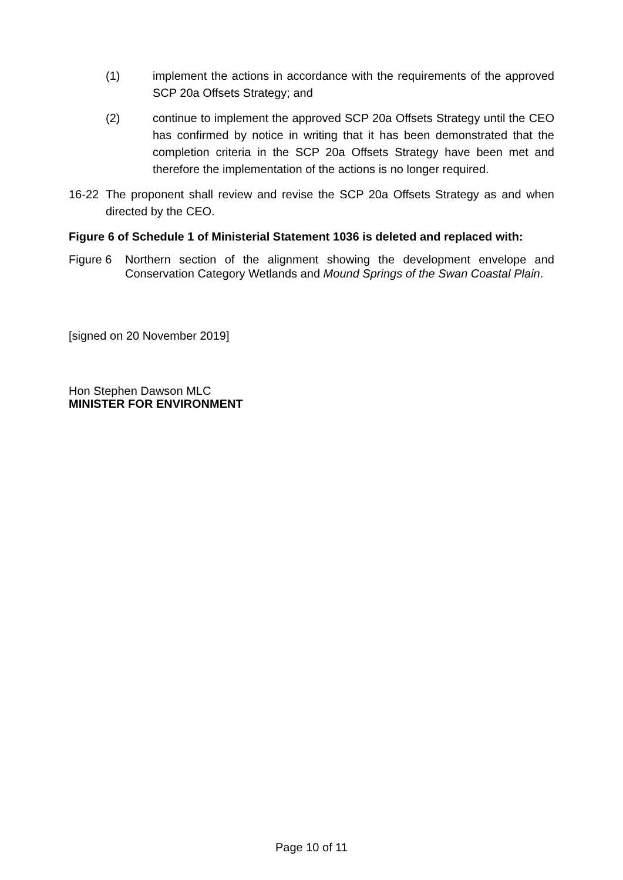(1) implement the actions in accordance with the requirements of the approved SCP 20a Offsets Strategy; and
(2) continue to implement the approved SCP 20a Offsets Strategy until the CEO has confirmed by notice in writing that it has been demonstrated that the completion criteria in the SCP 20a Offsets Strategy have been met and therefore the implementation of the actions is no longer required.
16-22 The proponent shall review and revise the SCP 20a Offsets Strategy as and when directed by the CEO.
Figure 6 of Schedule 1 of Ministerial Statement 1036 is deleted and replaced with:
Figure 6 Northern section of the alignment showing the development envelope and Conservation Category Wetlands and Mound Springs of the Swan Coastal Plain.
[signed on 20 November 2019]
Hon Stephen Dawson MLC
MINISTER FOR ENVIRONMENT
Page 10 of 11